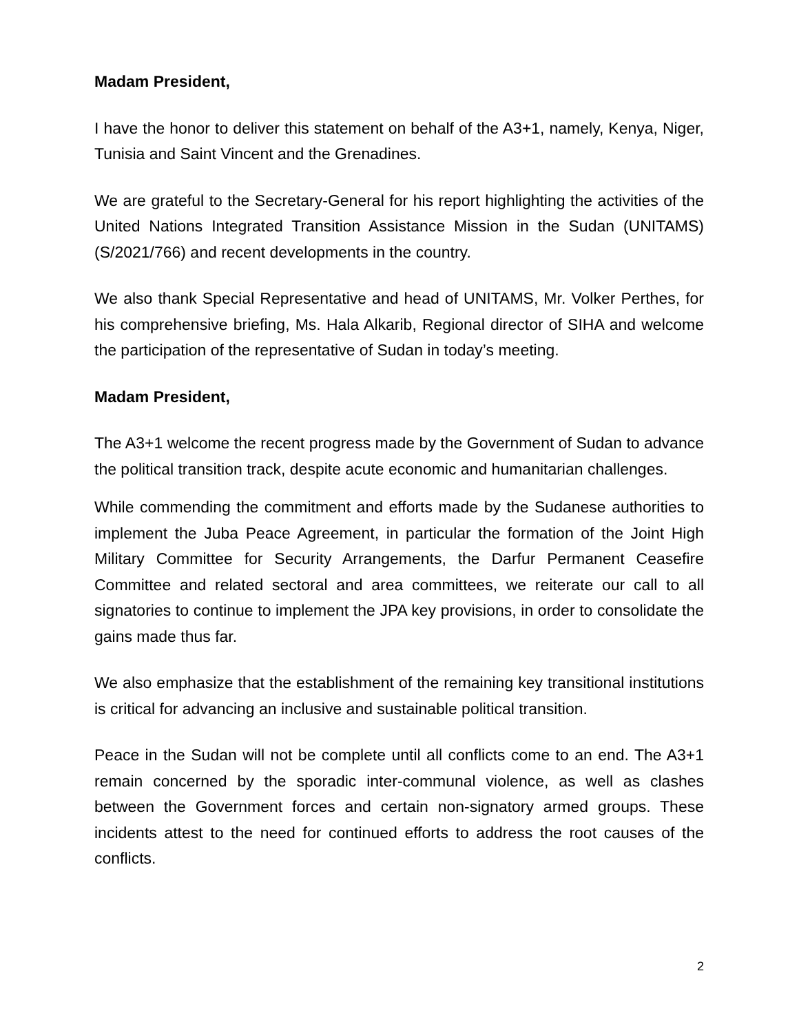Madam President,
I have the honor to deliver this statement on behalf of the A3+1, namely, Kenya, Niger, Tunisia and Saint Vincent and the Grenadines.
We are grateful to the Secretary-General for his report highlighting the activities of the United Nations Integrated Transition Assistance Mission in the Sudan (UNITAMS) (S/2021/766) and recent developments in the country.
We also thank Special Representative and head of UNITAMS, Mr. Volker Perthes, for his comprehensive briefing, Ms. Hala Alkarib, Regional director of SIHA and welcome the participation of the representative of Sudan in today’s meeting.
Madam President,
The A3+1 welcome the recent progress made by the Government of Sudan to advance the political transition track, despite acute economic and humanitarian challenges.
While commending the commitment and efforts made by the Sudanese authorities to implement the Juba Peace Agreement, in particular the formation of the Joint High Military Committee for Security Arrangements, the Darfur Permanent Ceasefire Committee and related sectoral and area committees, we reiterate our call to all signatories to continue to implement the JPA key provisions, in order to consolidate the gains made thus far.
We also emphasize that the establishment of the remaining key transitional institutions is critical for advancing an inclusive and sustainable political transition.
Peace in the Sudan will not be complete until all conflicts come to an end. The A3+1 remain concerned by the sporadic inter-communal violence, as well as clashes between the Government forces and certain non-signatory armed groups. These incidents attest to the need for continued efforts to address the root causes of the conflicts.
2